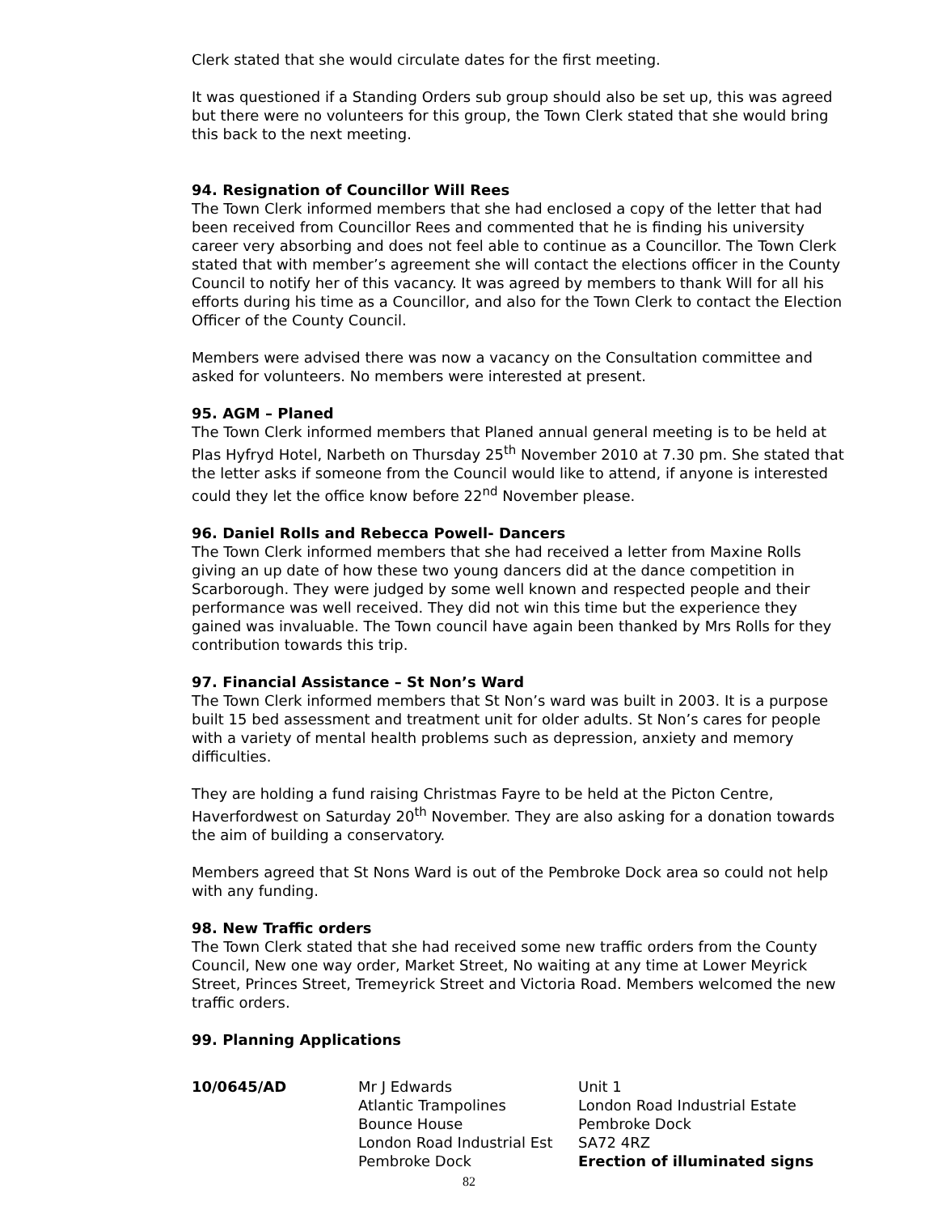Clerk stated that she would circulate dates for the first meeting.
It was questioned if a Standing Orders sub group should also be set up, this was agreed but there were no volunteers for this group, the Town Clerk stated that she would bring this back to the next meeting.
94. Resignation of Councillor Will Rees
The Town Clerk informed members that she had enclosed a copy of the letter that had been received from Councillor Rees and commented that he is finding his university career very absorbing and does not feel able to continue as a Councillor. The Town Clerk stated that with member’s agreement she will contact the elections officer in the County Council to notify her of this vacancy. It was agreed by members to thank Will for all his efforts during his time as a Councillor, and also for the Town Clerk to contact the Election Officer of the County Council.
Members were advised there was now a vacancy on the Consultation committee and asked for volunteers. No members were interested at present.
95. AGM – Planed
The Town Clerk informed members that Planed annual general meeting is to be held at Plas Hyfryd Hotel, Narbeth on Thursday 25<sup>th</sup> November 2010 at 7.30 pm. She stated that the letter asks if someone from the Council would like to attend, if anyone is interested could they let the office know before 22<sup>nd</sup> November please.
96. Daniel Rolls and Rebecca Powell- Dancers
The Town Clerk informed members that she had received a letter from Maxine Rolls giving an up date of how these two young dancers did at the dance competition in Scarborough. They were judged by some well known and respected people and their performance was well received. They did not win this time but the experience they gained was invaluable. The Town council have again been thanked by Mrs Rolls for they contribution towards this trip.
97. Financial Assistance – St Non’s Ward
The Town Clerk informed members that St Non’s ward was built in 2003. It is a purpose built 15 bed assessment and treatment unit for older adults. St Non’s cares for people with a variety of mental health problems such as depression, anxiety and memory difficulties.
They are holding a fund raising Christmas Fayre to be held at the Picton Centre, Haverfordwest on Saturday 20<sup>th</sup> November. They are also asking for a donation towards the aim of building a conservatory.
Members agreed that St Nons Ward is out of the Pembroke Dock area so could not help with any funding.
98. New Traffic orders
The Town Clerk stated that she had received some new traffic orders from the County Council, New one way order, Market Street, No waiting at any time at Lower Meyrick Street, Princes Street, Tremeyrick Street and Victoria Road. Members welcomed the new traffic orders.
99. Planning Applications
| 10/0645/AD | Mr J Edwards Atlantic Trampolines Bounce House London Road Industrial Est Pembroke Dock | Unit 1 London Road Industrial Estate Pembroke Dock SA72 4RZ Erection of illuminated signs |
82